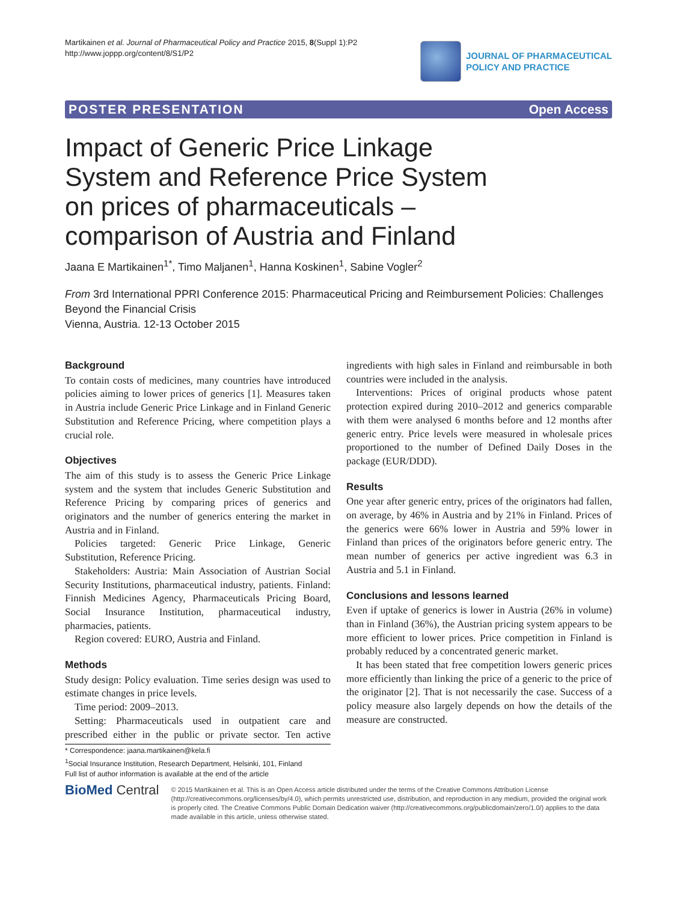Martikainen et al. Journal of Pharmaceutical Policy and Practice 2015, 8(Suppl 1):P2
http://www.joppp.org/content/8/S1/P2
JOURNAL OF PHARMACEUTICAL
POLICY AND PRACTICE
POSTER PRESENTATION Open Access
Impact of Generic Price Linkage System and Reference Price System on prices of pharmaceuticals – comparison of Austria and Finland
Jaana E Martikainen<sup>1*</sup>, Timo Maljanen<sup>1</sup>, Hanna Koskinen<sup>1</sup>, Sabine Vogler<sup>2</sup>
From 3rd International PPRI Conference 2015: Pharmaceutical Pricing and Reimbursement Policies: Challenges Beyond the Financial Crisis
Vienna, Austria. 12-13 October 2015
Background
To contain costs of medicines, many countries have introduced policies aiming to lower prices of generics [1]. Measures taken in Austria include Generic Price Linkage and in Finland Generic Substitution and Reference Pricing, where competition plays a crucial role.
Objectives
The aim of this study is to assess the Generic Price Linkage system and the system that includes Generic Substitution and Reference Pricing by comparing prices of generics and originators and the number of generics entering the market in Austria and in Finland.
Policies targeted: Generic Price Linkage, Generic Substitution, Reference Pricing.
Stakeholders: Austria: Main Association of Austrian Social Security Institutions, pharmaceutical industry, patients. Finland: Finnish Medicines Agency, Pharmaceuticals Pricing Board, Social Insurance Institution, pharmaceutical industry, pharmacies, patients.
Region covered: EURO, Austria and Finland.
Methods
Study design: Policy evaluation. Time series design was used to estimate changes in price levels.
Time period: 2009–2013.
Setting: Pharmaceuticals used in outpatient care and prescribed either in the public or private sector. Ten active ingredients with high sales in Finland and reimbursable in both countries were included in the analysis.
Interventions: Prices of original products whose patent protection expired during 2010–2012 and generics comparable with them were analysed 6 months before and 12 months after generic entry. Price levels were measured in wholesale prices proportioned to the number of Defined Daily Doses in the package (EUR/DDD).
Results
One year after generic entry, prices of the originators had fallen, on average, by 46% in Austria and by 21% in Finland. Prices of the generics were 66% lower in Austria and 59% lower in Finland than prices of the originators before generic entry. The mean number of generics per active ingredient was 6.3 in Austria and 5.1 in Finland.
Conclusions and lessons learned
Even if uptake of generics is lower in Austria (26% in volume) than in Finland (36%), the Austrian pricing system appears to be more efficient to lower prices. Price competition in Finland is probably reduced by a concentrated generic market.
It has been stated that free competition lowers generic prices more efficiently than linking the price of a generic to the price of the originator [2]. That is not necessarily the case. Success of a policy measure also largely depends on how the details of the measure are constructed.
* Correspondence: jaana.martikainen@kela.fi
<sup>1</sup> Social Insurance Institution, Research Department, Helsinki, 101, Finland
Full list of author information is available at the end of the article
BioMed Central
© 2015 Martikainen et al. This is an Open Access article distributed under the terms of the Creative Commons Attribution License (http://creativecommons.org/licenses/by/4.0), which permits unrestricted use, distribution, and reproduction in any medium, provided the original work is properly cited. The Creative Commons Public Domain Dedication waiver (http://creativecommons.org/publicdomain/zero/1.0/) applies to the data made available in this article, unless otherwise stated.